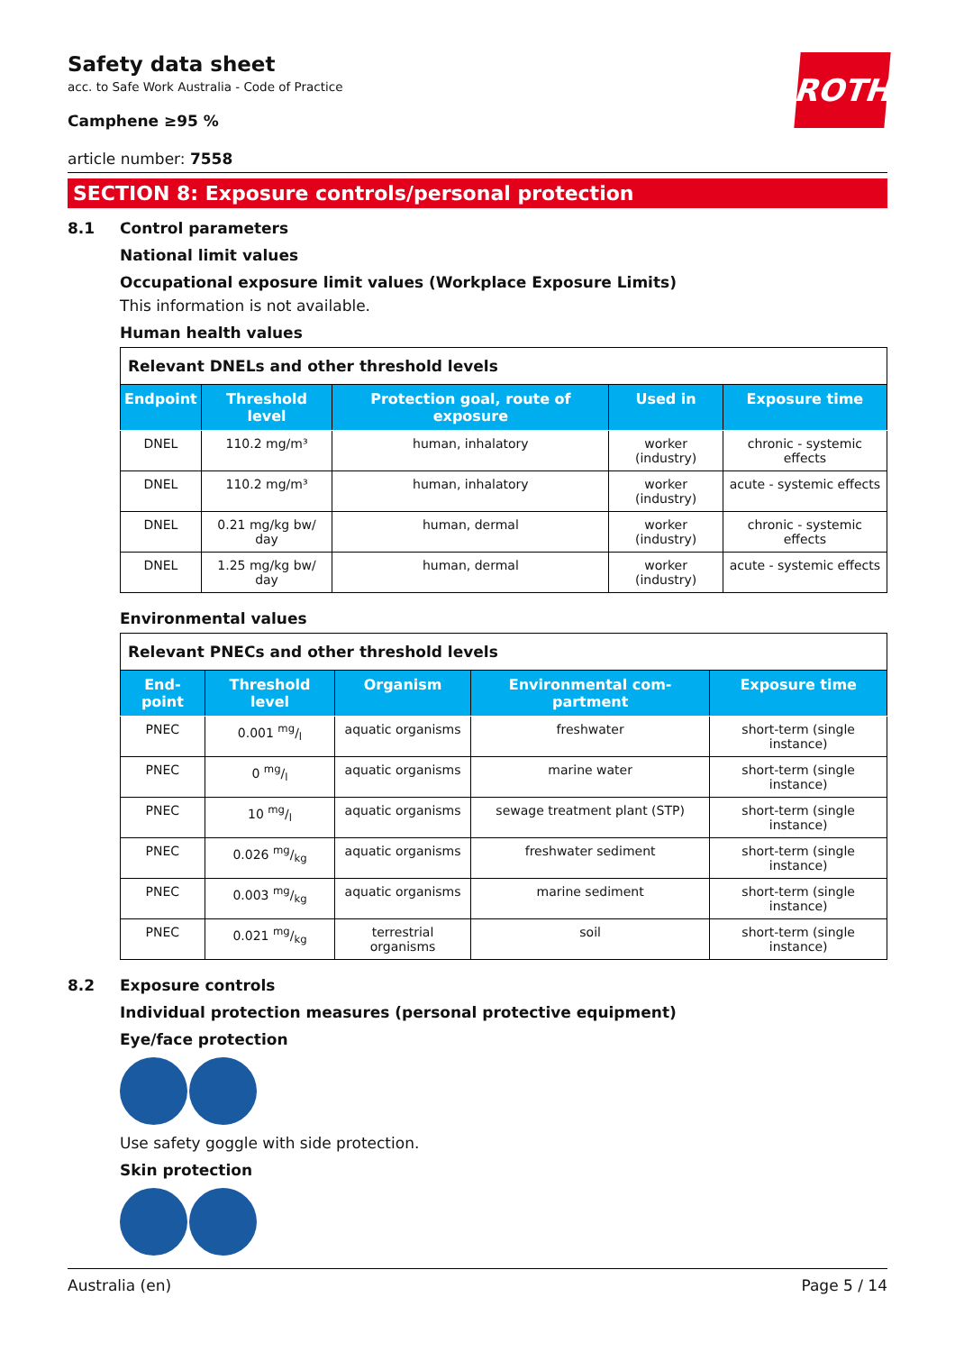ROTH
Safety data sheet
acc. to Safe Work Australia - Code of Practice
Camphene ≥95 %
article number: 7558
SECTION 8: Exposure controls/personal protection
8.1 Control parameters
National limit values
Occupational exposure limit values (Workplace Exposure Limits)
This information is not available.
Human health values
| Relevant DNELs and other threshold levels | | | | |
| --- | --- | --- | --- | --- |
| Endpoint | Threshold level | Protection goal, route of exposure | Used in | Exposure time |
| DNEL | 110.2 mg/m³ | human, inhalatory | worker (industry) | chronic - systemic effects |
| DNEL | 110.2 mg/m³ | human, inhalatory | worker (industry) | acute - systemic effects |
| DNEL | 0.21 mg/kg bw/ day | human, dermal | worker (industry) | chronic - systemic effects |
| DNEL | 1.25 mg/kg bw/ day | human, dermal | worker (industry) | acute - systemic effects |
Environmental values
| Relevant PNECs and other threshold levels | | | | |
| --- | --- | --- | --- | --- |
| End-point | Threshold level | Organism | Environmental com-partment | Exposure time |
| PNEC | 0.001 mg/l | aquatic organisms | freshwater | short-term (single instance) |
| PNEC | 0 mg/l | aquatic organisms | marine water | short-term (single instance) |
| PNEC | 10 mg/l | aquatic organisms | sewage treatment plant (STP) | short-term (single instance) |
| PNEC | 0.026 mg/kg | aquatic organisms | freshwater sediment | short-term (single instance) |
| PNEC | 0.003 mg/kg | aquatic organisms | marine sediment | short-term (single instance) |
| PNEC | 0.021 mg/kg | terrestrial organisms | soil | short-term (single instance) |
8.2 Exposure controls
Individual protection measures (personal protective equipment)
Eye/face protection
Use safety goggle with side protection.
Skin protection
Australia (en) Page 5 / 14